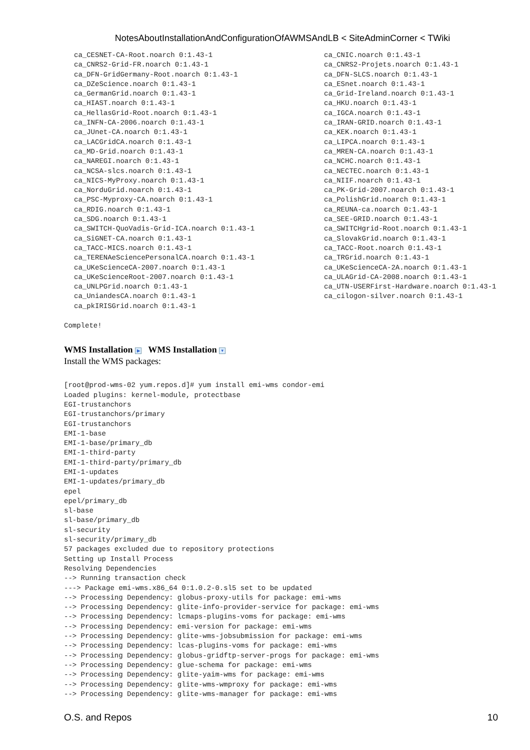NotesAboutInstallationAndConfigurationOfAWMSAndLB < SiteAdminCorner < TWiki
ca_CESNET-CA-Root.noarch 0:1.43-1
ca_CNRS2-Grid-FR.noarch 0:1.43-1
ca_DFN-GridGermany-Root.noarch 0:1.43-1
ca_DZeScience.noarch 0:1.43-1
ca_GermanGrid.noarch 0:1.43-1
ca_HIAST.noarch 0:1.43-1
ca_HellasGrid-Root.noarch 0:1.43-1
ca_INFN-CA-2006.noarch 0:1.43-1
ca_JUnet-CA.noarch 0:1.43-1
ca_LACGridCA.noarch 0:1.43-1
ca_MD-Grid.noarch 0:1.43-1
ca_NAREGI.noarch 0:1.43-1
ca_NCSA-slcs.noarch 0:1.43-1
ca_NICS-MyProxy.noarch 0:1.43-1
ca_NorduGrid.noarch 0:1.43-1
ca_PSC-Myproxy-CA.noarch 0:1.43-1
ca_RDIG.noarch 0:1.43-1
ca_SDG.noarch 0:1.43-1
ca_SWITCH-QuoVadis-Grid-ICA.noarch 0:1.43-1
ca_SiGNET-CA.noarch 0:1.43-1
ca_TACC-MICS.noarch 0:1.43-1
ca_TERENAeSciencePersonalCA.noarch 0:1.43-1
ca_UKeScienceCA-2007.noarch 0:1.43-1
ca_UKeScienceRoot-2007.noarch 0:1.43-1
ca_UNLPGrid.noarch 0:1.43-1
ca_UniandesCA.noarch 0:1.43-1
ca_pkIRISGrid.noarch 0:1.43-1
ca_CNIC.noarch 0:1.43-1
ca_CNRS2-Projets.noarch 0:1.43-1
ca_DFN-SLCS.noarch 0:1.43-1
ca_ESnet.noarch 0:1.43-1
ca_Grid-Ireland.noarch 0:1.43-1
ca_HKU.noarch 0:1.43-1
ca_IGCA.noarch 0:1.43-1
ca_IRAN-GRID.noarch 0:1.43-1
ca_KEK.noarch 0:1.43-1
ca_LIPCA.noarch 0:1.43-1
ca_MREN-CA.noarch 0:1.43-1
ca_NCHC.noarch 0:1.43-1
ca_NECTEC.noarch 0:1.43-1
ca_NIIF.noarch 0:1.43-1
ca_PK-Grid-2007.noarch 0:1.43-1
ca_PolishGrid.noarch 0:1.43-1
ca_REUNA-ca.noarch 0:1.43-1
ca_SEE-GRID.noarch 0:1.43-1
ca_SWITCHgrid-Root.noarch 0:1.43-1
ca_SlovakGrid.noarch 0:1.43-1
ca_TACC-Root.noarch 0:1.43-1
ca_TRGrid.noarch 0:1.43-1
ca_UKeScienceCA-2A.noarch 0:1.43-1
ca_ULAGrid-CA-2008.noarch 0:1.43-1
ca_UTN-USERFirst-Hardware.noarch 0:1.43-1
ca_cilogon-silver.noarch 0:1.43-1
Complete!
WMS Installation ▶ WMS Installation ▼
Install the WMS packages:
[root@prod-wms-02 yum.repos.d]# yum install emi-wms condor-emi
Loaded plugins: kernel-module, protectbase
EGI-trustanchors
EGI-trustanchors/primary
EGI-trustanchors
EMI-1-base
EMI-1-base/primary_db
EMI-1-third-party
EMI-1-third-party/primary_db
EMI-1-updates
EMI-1-updates/primary_db
epel
epel/primary_db
sl-base
sl-base/primary_db
sl-security
sl-security/primary_db
57 packages excluded due to repository protections
Setting up Install Process
Resolving Dependencies
--> Running transaction check
---> Package emi-wms.x86_64 0:1.0.2-0.sl5 set to be updated
--> Processing Dependency: globus-proxy-utils for package: emi-wms
--> Processing Dependency: glite-info-provider-service for package: emi-wms
--> Processing Dependency: lcmaps-plugins-voms for package: emi-wms
--> Processing Dependency: emi-version for package: emi-wms
--> Processing Dependency: glite-wms-jobsubmission for package: emi-wms
--> Processing Dependency: lcas-plugins-voms for package: emi-wms
--> Processing Dependency: globus-gridftp-server-progs for package: emi-wms
--> Processing Dependency: glue-schema for package: emi-wms
--> Processing Dependency: glite-yaim-wms for package: emi-wms
--> Processing Dependency: glite-wms-wmproxy for package: emi-wms
--> Processing Dependency: glite-wms-manager for package: emi-wms
O.S. and Repos 10